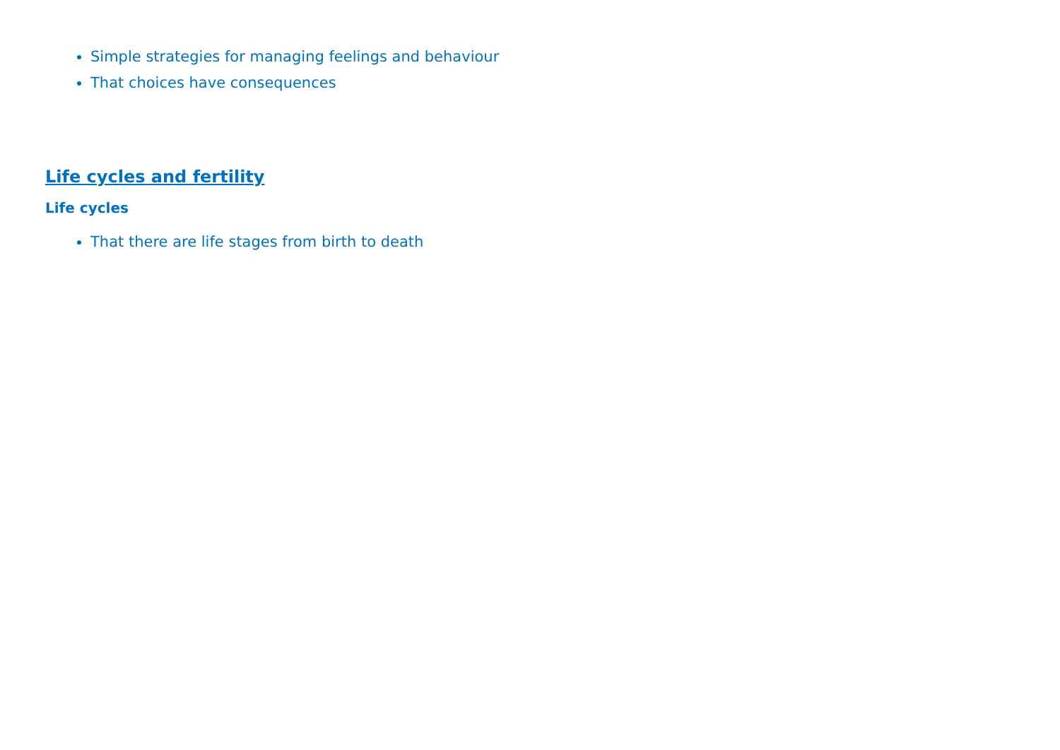Simple strategies for managing feelings and behaviour
That choices have consequences
Life cycles and fertility
Life cycles
That there are life stages from birth to death